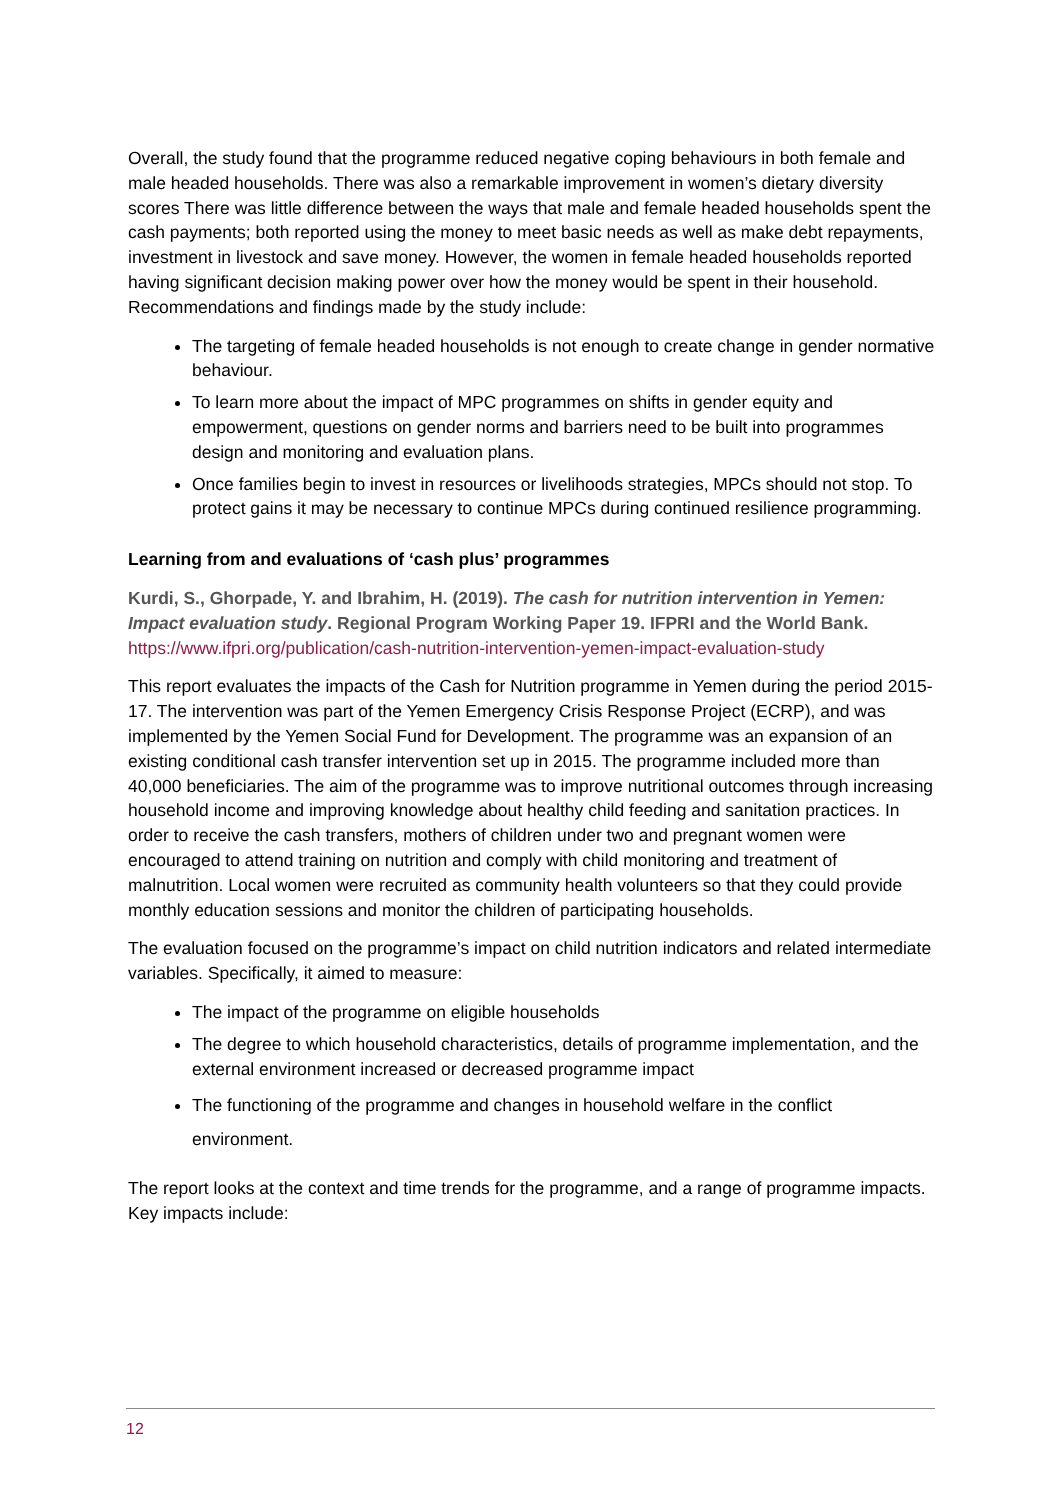Overall, the study found that the programme reduced negative coping behaviours in both female and male headed households. There was also a remarkable improvement in women’s dietary diversity scores There was little difference between the ways that male and female headed households spent the cash payments; both reported using the money to meet basic needs as well as make debt repayments, investment in livestock and save money. However, the women in female headed households reported having significant decision making power over how the money would be spent in their household. Recommendations and findings made by the study include:
The targeting of female headed households is not enough to create change in gender normative behaviour.
To learn more about the impact of MPC programmes on shifts in gender equity and empowerment, questions on gender norms and barriers need to be built into programmes design and monitoring and evaluation plans.
Once families begin to invest in resources or livelihoods strategies, MPCs should not stop. To protect gains it may be necessary to continue MPCs during continued resilience programming.
Learning from and evaluations of ‘cash plus’ programmes
Kurdi, S., Ghorpade, Y. and Ibrahim, H. (2019). The cash for nutrition intervention in Yemen: Impact evaluation study. Regional Program Working Paper 19. IFPRI and the World Bank.
https://www.ifpri.org/publication/cash-nutrition-intervention-yemen-impact-evaluation-study
This report evaluates the impacts of the Cash for Nutrition programme in Yemen during the period 2015-17. The intervention was part of the Yemen Emergency Crisis Response Project (ECRP), and was implemented by the Yemen Social Fund for Development. The programme was an expansion of an existing conditional cash transfer intervention set up in 2015. The programme included more than 40,000 beneficiaries. The aim of the programme was to improve nutritional outcomes through increasing household income and improving knowledge about healthy child feeding and sanitation practices. In order to receive the cash transfers, mothers of children under two and pregnant women were encouraged to attend training on nutrition and comply with child monitoring and treatment of malnutrition. Local women were recruited as community health volunteers so that they could provide monthly education sessions and monitor the children of participating households.
The evaluation focused on the programme’s impact on child nutrition indicators and related intermediate variables. Specifically, it aimed to measure:
The impact of the programme on eligible households
The degree to which household characteristics, details of programme implementation, and the external environment increased or decreased programme impact
The functioning of the programme and changes in household welfare in the conflict environment.
The report looks at the context and time trends for the programme, and a range of programme impacts. Key impacts include:
12